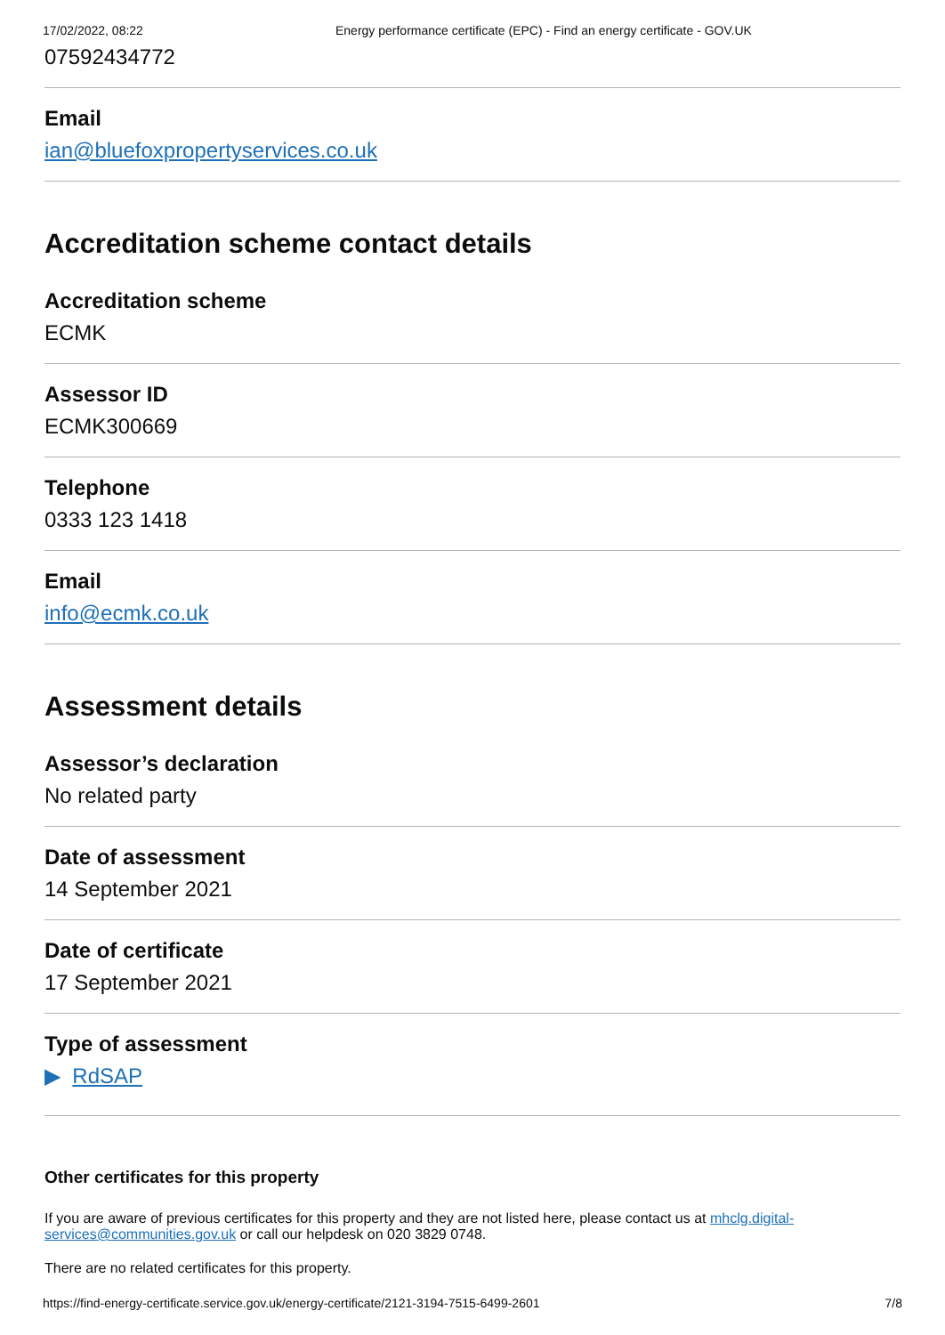17/02/2022, 08:22 Energy performance certificate (EPC) - Find an energy certificate - GOV.UK
07592434772
Email
ian@bluefoxpropertyservices.co.uk
Accreditation scheme contact details
Accreditation scheme
ECMK
Assessor ID
ECMK300669
Telephone
0333 123 1418
Email
info@ecmk.co.uk
Assessment details
Assessor’s declaration
No related party
Date of assessment
14 September 2021
Date of certificate
17 September 2021
Type of assessment
▶ RdSAP
Other certificates for this property
If you are aware of previous certificates for this property and they are not listed here, please contact us at mhclg.digital-services@communities.gov.uk or call our helpdesk on 020 3829 0748.
There are no related certificates for this property.
https://find-energy-certificate.service.gov.uk/energy-certificate/2121-3194-7515-6499-2601 7/8